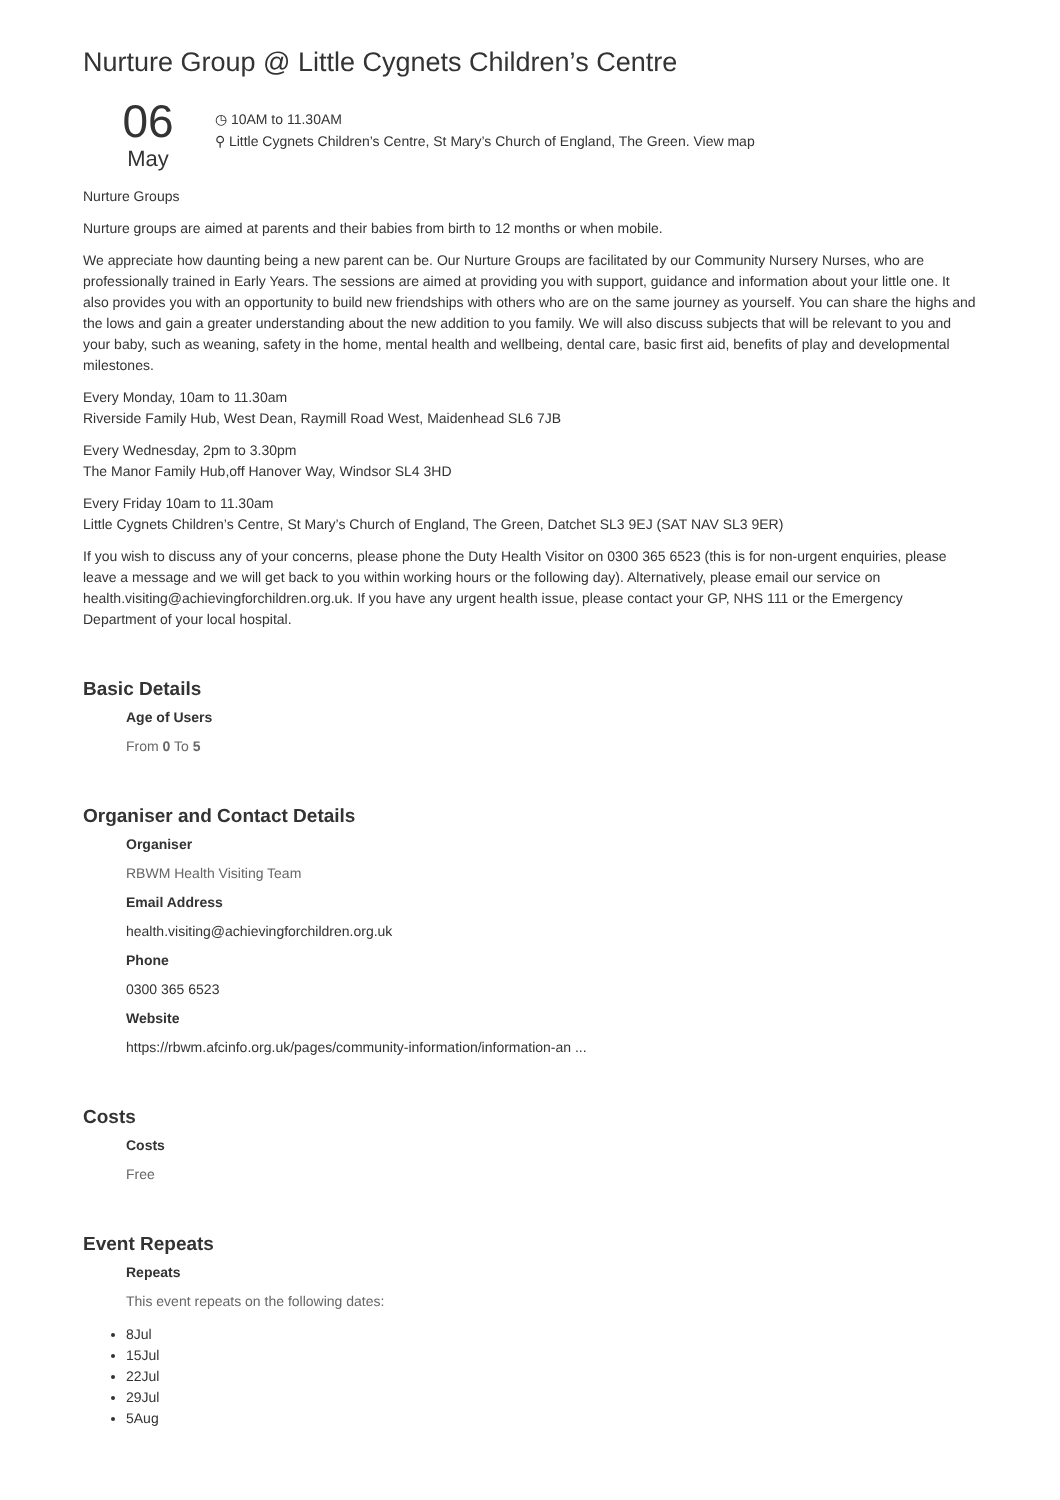Nurture Group @ Little Cygnets Children’s Centre
06
May
◷ 10AM to 11.30AM
⚲ Little Cygnets Children’s Centre, St Mary’s Church of England, The Green. View map
Nurture Groups
Nurture groups are aimed at parents and their babies from birth to 12 months or when mobile.
We appreciate how daunting being a new parent can be. Our Nurture Groups are facilitated by our Community Nursery Nurses, who are professionally trained in Early Years. The sessions are aimed at providing you with support, guidance and information about your little one. It also provides you with an opportunity to build new friendships with others who are on the same journey as yourself. You can share the highs and the lows and gain a greater understanding about the new addition to you family. We will also discuss subjects that will be relevant to you and your baby, such as weaning, safety in the home, mental health and wellbeing, dental care, basic first aid, benefits of play and developmental milestones.
Every Monday, 10am to 11.30am
Riverside Family Hub, West Dean, Raymill Road West, Maidenhead SL6 7JB
Every Wednesday, 2pm to 3.30pm
The Manor Family Hub,off Hanover Way, Windsor SL4 3HD
Every Friday 10am to 11.30am
Little Cygnets Children’s Centre, St Mary’s Church of England, The Green, Datchet SL3 9EJ (SAT NAV SL3 9ER)
If you wish to discuss any of your concerns, please phone the Duty Health Visitor on 0300 365 6523 (this is for non-urgent enquiries, please leave a message and we will get back to you within working hours or the following day). Alternatively, please email our service on health.visiting@achievingforchildren.org.uk. If you have any urgent health issue, please contact your GP, NHS 111 or the Emergency Department of your local hospital.
Basic Details
Age of Users
From 0 To 5
Organiser and Contact Details
Organiser
RBWM Health Visiting Team
Email Address
health.visiting@achievingforchildren.org.uk
Phone
0300 365 6523
Website
https://rbwm.afcinfo.org.uk/pages/community-information/information-an ...
Costs
Costs
Free
Event Repeats
Repeats
This event repeats on the following dates:
8Jul
15Jul
22Jul
29Jul
5Aug